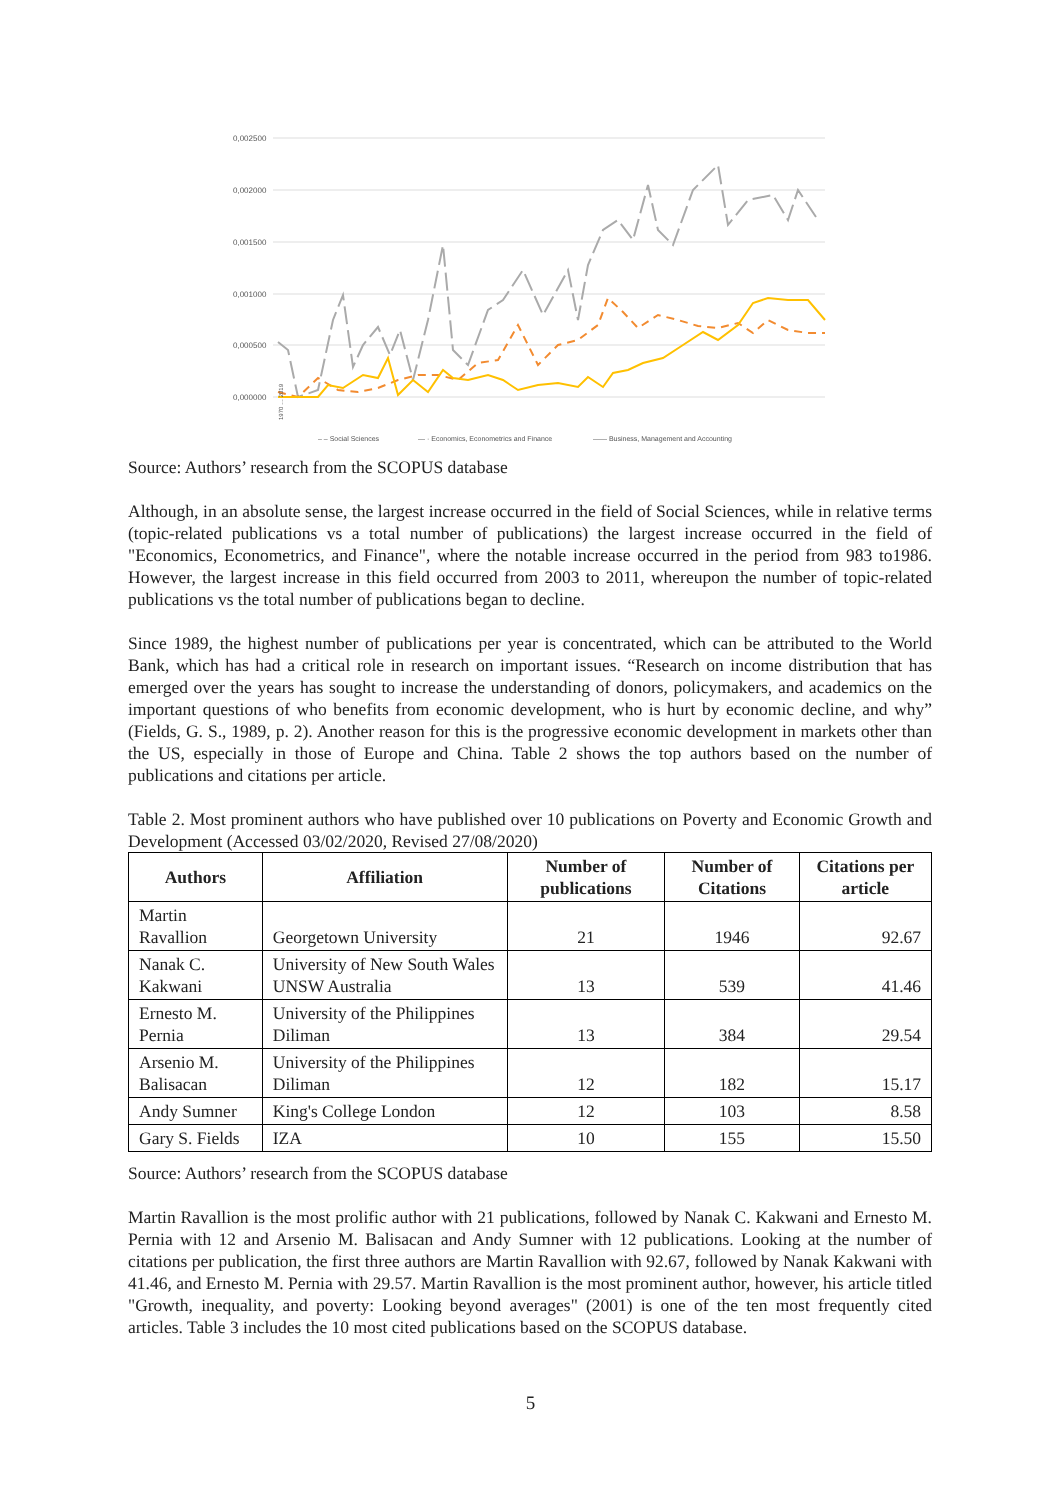0,002500
0,002000
0,001500
0,001000
0,000500
0,000000
– – Social Sciences
— · Economics, Econometrics and Finance
—— Business, Management and Accounting
1970 … 2019
Source: Authors’ research from the SCOPUS database
Although, in an absolute sense, the largest increase occurred in the field of Social Sciences, while in relative terms (topic-related publications vs a total number of publications) the largest increase occurred in the field of "Economics, Econometrics, and Finance", where the notable increase occurred in the period from 983 to1986. However, the largest increase in this field occurred from 2003 to 2011, whereupon the number of topic-related publications vs the total number of publications began to decline.
Since 1989, the highest number of publications per year is concentrated, which can be attributed to the World Bank, which has had a critical role in research on important issues. “Research on income distribution that has emerged over the years has sought to increase the understanding of donors, policymakers, and academics on the important questions of who benefits from economic development, who is hurt by economic decline, and why” (Fields, G. S., 1989, p. 2). Another reason for this is the progressive economic development in markets other than the US, especially in those of Europe and China. Table 2 shows the top authors based on the number of publications and citations per article.
Table 2. Most prominent authors who have published over 10 publications on Poverty and Economic Growth and Development (Accessed 03/02/2020, Revised 27/08/2020)
| Authors | Affiliation | Number of publications | Number of Citations | Citations per article |
| --- | --- | --- | --- | --- |
| Martin Ravallion | Georgetown University | 21 | 1946 | 92.67 |
| Nanak C. Kakwani | University of New South Wales UNSW Australia | 13 | 539 | 41.46 |
| Ernesto M. Pernia | University of the Philippines Diliman | 13 | 384 | 29.54 |
| Arsenio M. Balisacan | University of the Philippines Diliman | 12 | 182 | 15.17 |
| Andy Sumner | King's College London | 12 | 103 | 8.58 |
| Gary S. Fields | IZA | 10 | 155 | 15.50 |
Source: Authors’ research from the SCOPUS database
Martin Ravallion is the most prolific author with 21 publications, followed by Nanak C. Kakwani and Ernesto M. Pernia with 12 and Arsenio M. Balisacan and Andy Sumner with 12 publications. Looking at the number of citations per publication, the first three authors are Martin Ravallion with 92.67, followed by Nanak Kakwani with 41.46, and Ernesto M. Pernia with 29.57. Martin Ravallion is the most prominent author, however, his article titled "Growth, inequality, and poverty: Looking beyond averages" (2001) is one of the ten most frequently cited articles. Table 3 includes the 10 most cited publications based on the SCOPUS database.
5